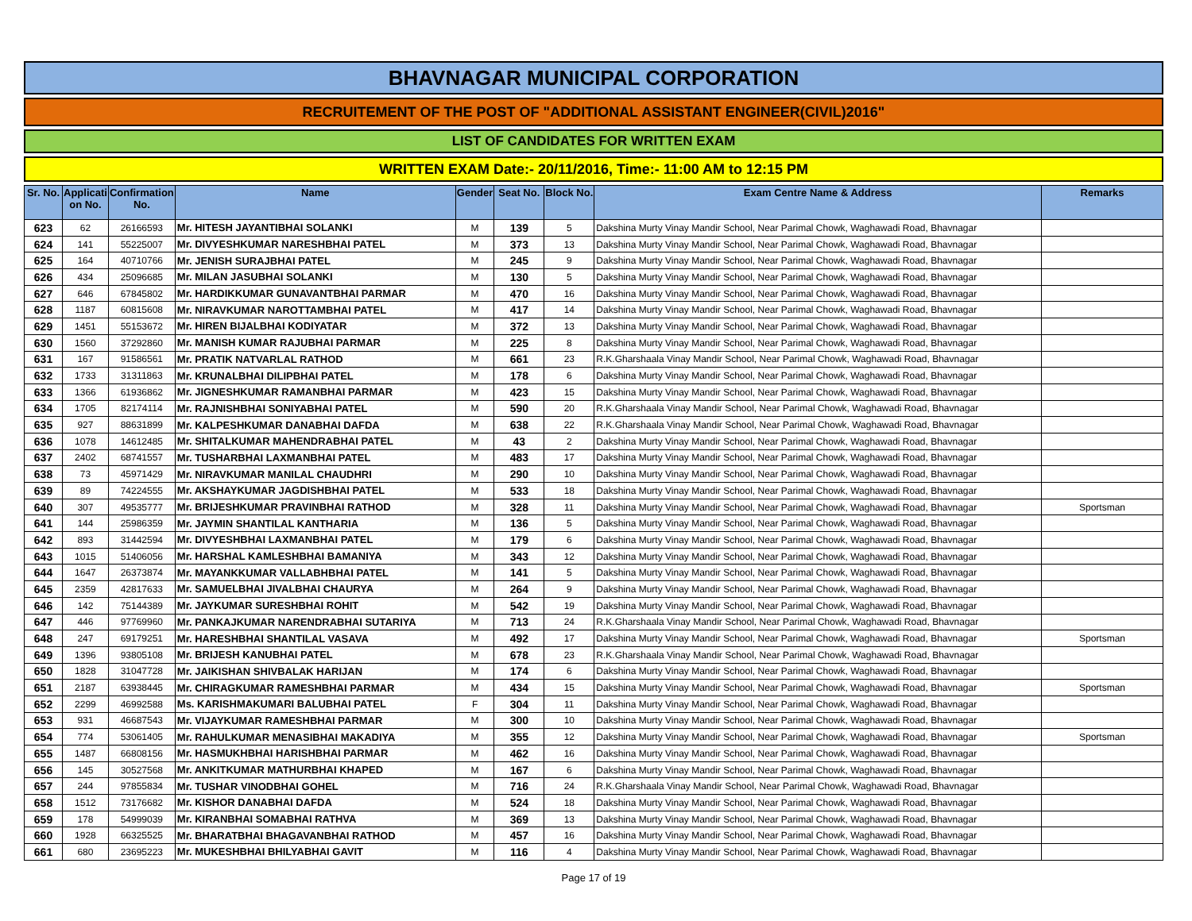BHAVNAGAR MUNICIPAL CORPORATION
RECRUITEMENT OF THE POST OF "ADDITIONAL ASSISTANT ENGINEER(CIVIL)2016"
LIST OF CANDIDATES FOR WRITTEN EXAM
WRITTEN EXAM Date:- 20/11/2016, Time:- 11:00 AM to 12:15 PM
| Sr. No. | Applicati on No. | Confirmation No. | Name | Gender | Seat No. | Block No. | Exam Centre Name & Address | Remarks |
| --- | --- | --- | --- | --- | --- | --- | --- | --- |
| 623 | 62 | 26166593 | Mr. HITESH JAYANTIBHAI SOLANKI | M | 139 | 5 | Dakshina Murty Vinay Mandir School, Near Parimal Chowk, Waghawadi Road, Bhavnagar | |
| 624 | 141 | 55225007 | Mr. DIVYESHKUMAR NARESHBHAI PATEL | M | 373 | 13 | Dakshina Murty Vinay Mandir School, Near Parimal Chowk, Waghawadi Road, Bhavnagar | |
| 625 | 164 | 40710766 | Mr. JENISH SURAJBHAI PATEL | M | 245 | 9 | Dakshina Murty Vinay Mandir School, Near Parimal Chowk, Waghawadi Road, Bhavnagar | |
| 626 | 434 | 25096685 | Mr. MILAN JASUBHAI SOLANKI | M | 130 | 5 | Dakshina Murty Vinay Mandir School, Near Parimal Chowk, Waghawadi Road, Bhavnagar | |
| 627 | 646 | 67845802 | Mr. HARDIKKUMAR GUNAVANTBHAI PARMAR | M | 470 | 16 | Dakshina Murty Vinay Mandir School, Near Parimal Chowk, Waghawadi Road, Bhavnagar | |
| 628 | 1187 | 60815608 | Mr. NIRAVKUMAR NAROTTAMBHAI PATEL | M | 417 | 14 | Dakshina Murty Vinay Mandir School, Near Parimal Chowk, Waghawadi Road, Bhavnagar | |
| 629 | 1451 | 55153672 | Mr. HIREN BIJALBHAI KODIYATAR | M | 372 | 13 | Dakshina Murty Vinay Mandir School, Near Parimal Chowk, Waghawadi Road, Bhavnagar | |
| 630 | 1560 | 37292860 | Mr. MANISH KUMAR RAJUBHAI PARMAR | M | 225 | 8 | Dakshina Murty Vinay Mandir School, Near Parimal Chowk, Waghawadi Road, Bhavnagar | |
| 631 | 167 | 91586561 | Mr. PRATIK NATVARLAL RATHOD | M | 661 | 23 | R.K.Gharshaala Vinay Mandir School, Near Parimal Chowk, Waghawadi Road, Bhavnagar | |
| 632 | 1733 | 31311863 | Mr. KRUNALBHAI DILIPBHAI PATEL | M | 178 | 6 | Dakshina Murty Vinay Mandir School, Near Parimal Chowk, Waghawadi Road, Bhavnagar | |
| 633 | 1366 | 61936862 | Mr. JIGNESHKUMAR RAMANBHAI PARMAR | M | 423 | 15 | Dakshina Murty Vinay Mandir School, Near Parimal Chowk, Waghawadi Road, Bhavnagar | |
| 634 | 1705 | 82174114 | Mr. RAJNISHBHAI SONIYABHAI PATEL | M | 590 | 20 | R.K.Gharshaala Vinay Mandir School, Near Parimal Chowk, Waghawadi Road, Bhavnagar | |
| 635 | 927 | 88631899 | Mr. KALPESHKUMAR DANABHAI DAFDA | M | 638 | 22 | R.K.Gharshaala Vinay Mandir School, Near Parimal Chowk, Waghawadi Road, Bhavnagar | |
| 636 | 1078 | 14612485 | Mr. SHITALKUMAR MAHENDRABHAI PATEL | M | 43 | 2 | Dakshina Murty Vinay Mandir School, Near Parimal Chowk, Waghawadi Road, Bhavnagar | |
| 637 | 2402 | 68741557 | Mr. TUSHARBHAI LAXMANBHAI PATEL | M | 483 | 17 | Dakshina Murty Vinay Mandir School, Near Parimal Chowk, Waghawadi Road, Bhavnagar | |
| 638 | 73 | 45971429 | Mr. NIRAVKUMAR MANILAL CHAUDHRI | M | 290 | 10 | Dakshina Murty Vinay Mandir School, Near Parimal Chowk, Waghawadi Road, Bhavnagar | |
| 639 | 89 | 74224555 | Mr. AKSHAYKUMAR JAGDISHBHAI PATEL | M | 533 | 18 | Dakshina Murty Vinay Mandir School, Near Parimal Chowk, Waghawadi Road, Bhavnagar | |
| 640 | 307 | 49535777 | Mr. BRIJESHKUMAR PRAVINBHAI RATHOD | M | 328 | 11 | Dakshina Murty Vinay Mandir School, Near Parimal Chowk, Waghawadi Road, Bhavnagar | Sportsman |
| 641 | 144 | 25986359 | Mr. JAYMIN SHANTILAL KANTHARIA | M | 136 | 5 | Dakshina Murty Vinay Mandir School, Near Parimal Chowk, Waghawadi Road, Bhavnagar | |
| 642 | 893 | 31442594 | Mr. DIVYESHBHAI LAXMANBHAI PATEL | M | 179 | 6 | Dakshina Murty Vinay Mandir School, Near Parimal Chowk, Waghawadi Road, Bhavnagar | |
| 643 | 1015 | 51406056 | Mr. HARSHAL KAMLESHBHAI BAMANIYA | M | 343 | 12 | Dakshina Murty Vinay Mandir School, Near Parimal Chowk, Waghawadi Road, Bhavnagar | |
| 644 | 1647 | 26373874 | Mr. MAYANKKUMAR VALLABHBHAI PATEL | M | 141 | 5 | Dakshina Murty Vinay Mandir School, Near Parimal Chowk, Waghawadi Road, Bhavnagar | |
| 645 | 2359 | 42817633 | Mr. SAMUELBHAI JIVALBHAI CHAURYA | M | 264 | 9 | Dakshina Murty Vinay Mandir School, Near Parimal Chowk, Waghawadi Road, Bhavnagar | |
| 646 | 142 | 75144389 | Mr. JAYKUMAR SURESHBHAI ROHIT | M | 542 | 19 | Dakshina Murty Vinay Mandir School, Near Parimal Chowk, Waghawadi Road, Bhavnagar | |
| 647 | 446 | 97769960 | Mr. PANKAJKUMAR NARENDRABHAI SUTARIYA | M | 713 | 24 | R.K.Gharshaala Vinay Mandir School, Near Parimal Chowk, Waghawadi Road, Bhavnagar | |
| 648 | 247 | 69179251 | Mr. HARESHBHAI SHANTILAL VASAVA | M | 492 | 17 | Dakshina Murty Vinay Mandir School, Near Parimal Chowk, Waghawadi Road, Bhavnagar | Sportsman |
| 649 | 1396 | 93805108 | Mr. BRIJESH KANUBHAI PATEL | M | 678 | 23 | R.K.Gharshaala Vinay Mandir School, Near Parimal Chowk, Waghawadi Road, Bhavnagar | |
| 650 | 1828 | 31047728 | Mr. JAIKISHAN SHIVBALAK HARIJAN | M | 174 | 6 | Dakshina Murty Vinay Mandir School, Near Parimal Chowk, Waghawadi Road, Bhavnagar | |
| 651 | 2187 | 63938445 | Mr. CHIRAGKUMAR RAMESHBHAI PARMAR | M | 434 | 15 | Dakshina Murty Vinay Mandir School, Near Parimal Chowk, Waghawadi Road, Bhavnagar | Sportsman |
| 652 | 2299 | 46992588 | Ms. KARISHMAKUMARI BALUBHAI PATEL | F | 304 | 11 | Dakshina Murty Vinay Mandir School, Near Parimal Chowk, Waghawadi Road, Bhavnagar | |
| 653 | 931 | 46687543 | Mr. VIJAYKUMAR RAMESHBHAI PARMAR | M | 300 | 10 | Dakshina Murty Vinay Mandir School, Near Parimal Chowk, Waghawadi Road, Bhavnagar | |
| 654 | 774 | 53061405 | Mr. RAHULKUMAR MENASIBHAI MAKADIYA | M | 355 | 12 | Dakshina Murty Vinay Mandir School, Near Parimal Chowk, Waghawadi Road, Bhavnagar | Sportsman |
| 655 | 1487 | 66808156 | Mr. HASMUKHBHAI HARISHBHAI PARMAR | M | 462 | 16 | Dakshina Murty Vinay Mandir School, Near Parimal Chowk, Waghawadi Road, Bhavnagar | |
| 656 | 145 | 30527568 | Mr. ANKITKUMAR MATHURBHAI KHAPED | M | 167 | 6 | Dakshina Murty Vinay Mandir School, Near Parimal Chowk, Waghawadi Road, Bhavnagar | |
| 657 | 244 | 97855834 | Mr. TUSHAR VINODBHAI GOHEL | M | 716 | 24 | R.K.Gharshaala Vinay Mandir School, Near Parimal Chowk, Waghawadi Road, Bhavnagar | |
| 658 | 1512 | 73176682 | Mr. KISHOR DANABHAI DAFDA | M | 524 | 18 | Dakshina Murty Vinay Mandir School, Near Parimal Chowk, Waghawadi Road, Bhavnagar | |
| 659 | 178 | 54999039 | Mr. KIRANBHAI SOMABHAI RATHVA | M | 369 | 13 | Dakshina Murty Vinay Mandir School, Near Parimal Chowk, Waghawadi Road, Bhavnagar | |
| 660 | 1928 | 66325525 | Mr. BHARATBHAI BHAGAVANBHAI RATHOD | M | 457 | 16 | Dakshina Murty Vinay Mandir School, Near Parimal Chowk, Waghawadi Road, Bhavnagar | |
| 661 | 680 | 23695223 | Mr. MUKESHBHAI BHILYABHAI GAVIT | M | 116 | 4 | Dakshina Murty Vinay Mandir School, Near Parimal Chowk, Waghawadi Road, Bhavnagar | |
Page 17 of 19